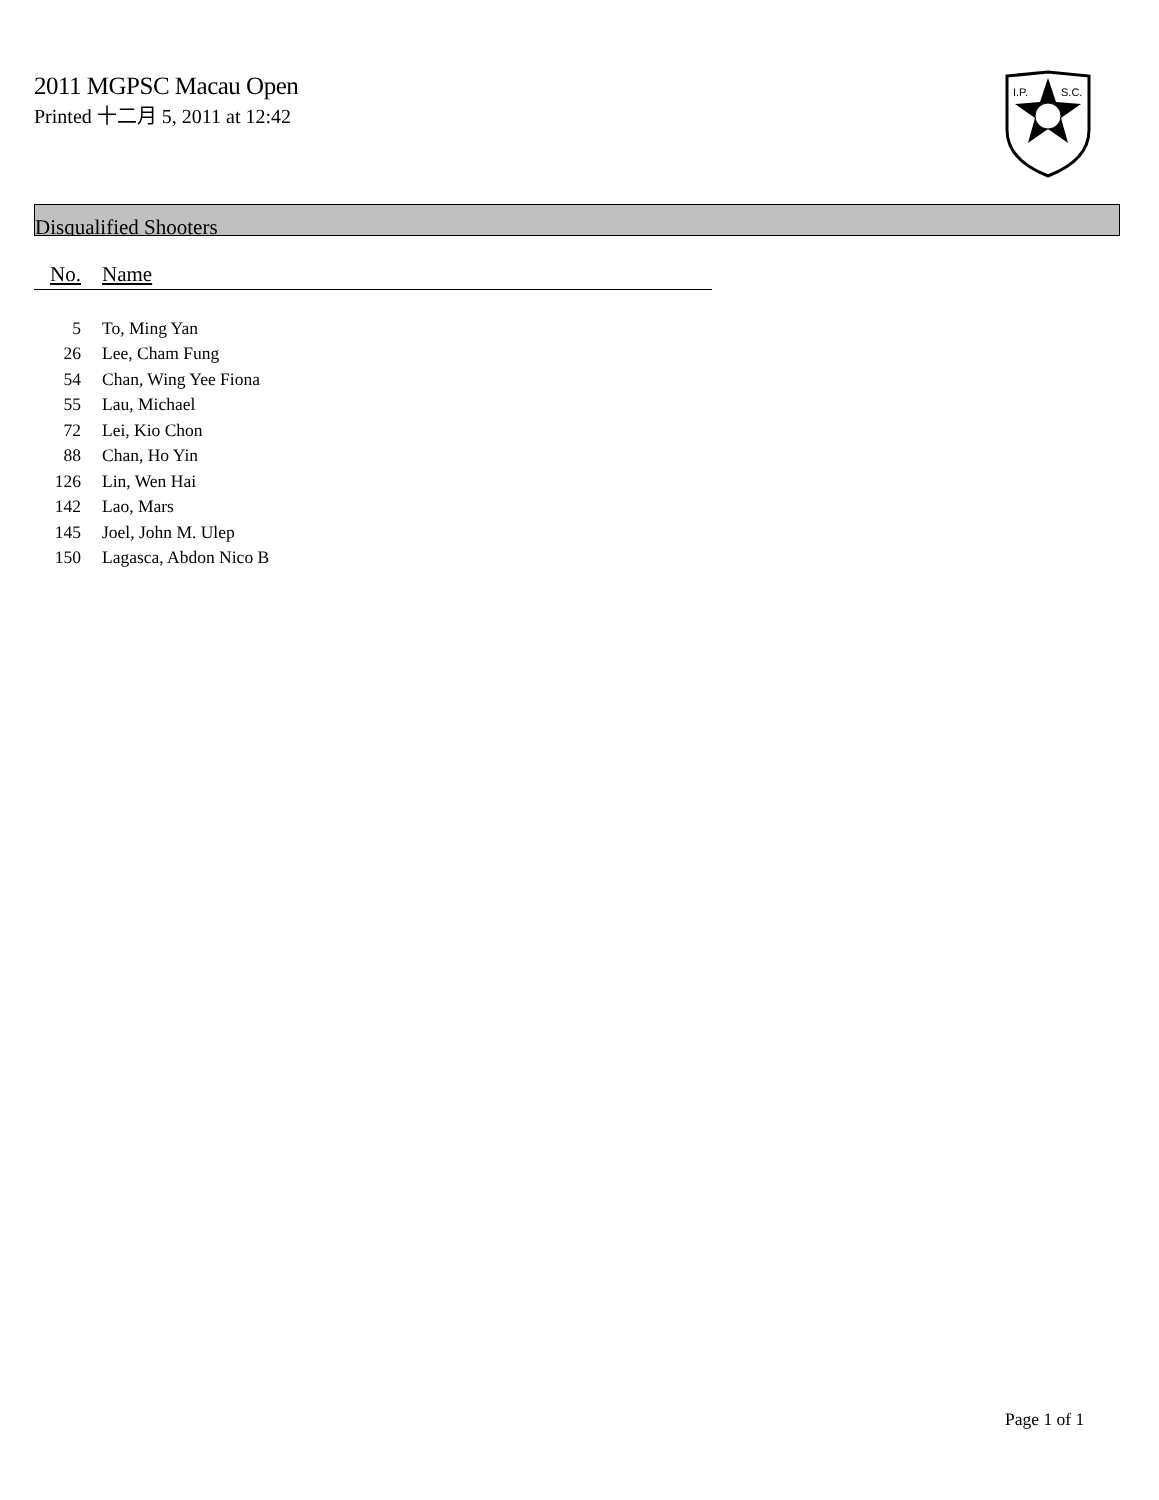2011 MGPSC Macau Open
Printed 十二月 5, 2011 at 12:42
I.P.
S.C.
Disqualified Shooters
| No. | Name |
| --- | --- |
| 5 | To, Ming Yan |
| 26 | Lee, Cham Fung |
| 54 | Chan, Wing Yee Fiona |
| 55 | Lau, Michael |
| 72 | Lei, Kio Chon |
| 88 | Chan, Ho Yin |
| 126 | Lin, Wen Hai |
| 142 | Lao, Mars |
| 145 | Joel, John M. Ulep |
| 150 | Lagasca, Abdon Nico B |
Page 1 of 1